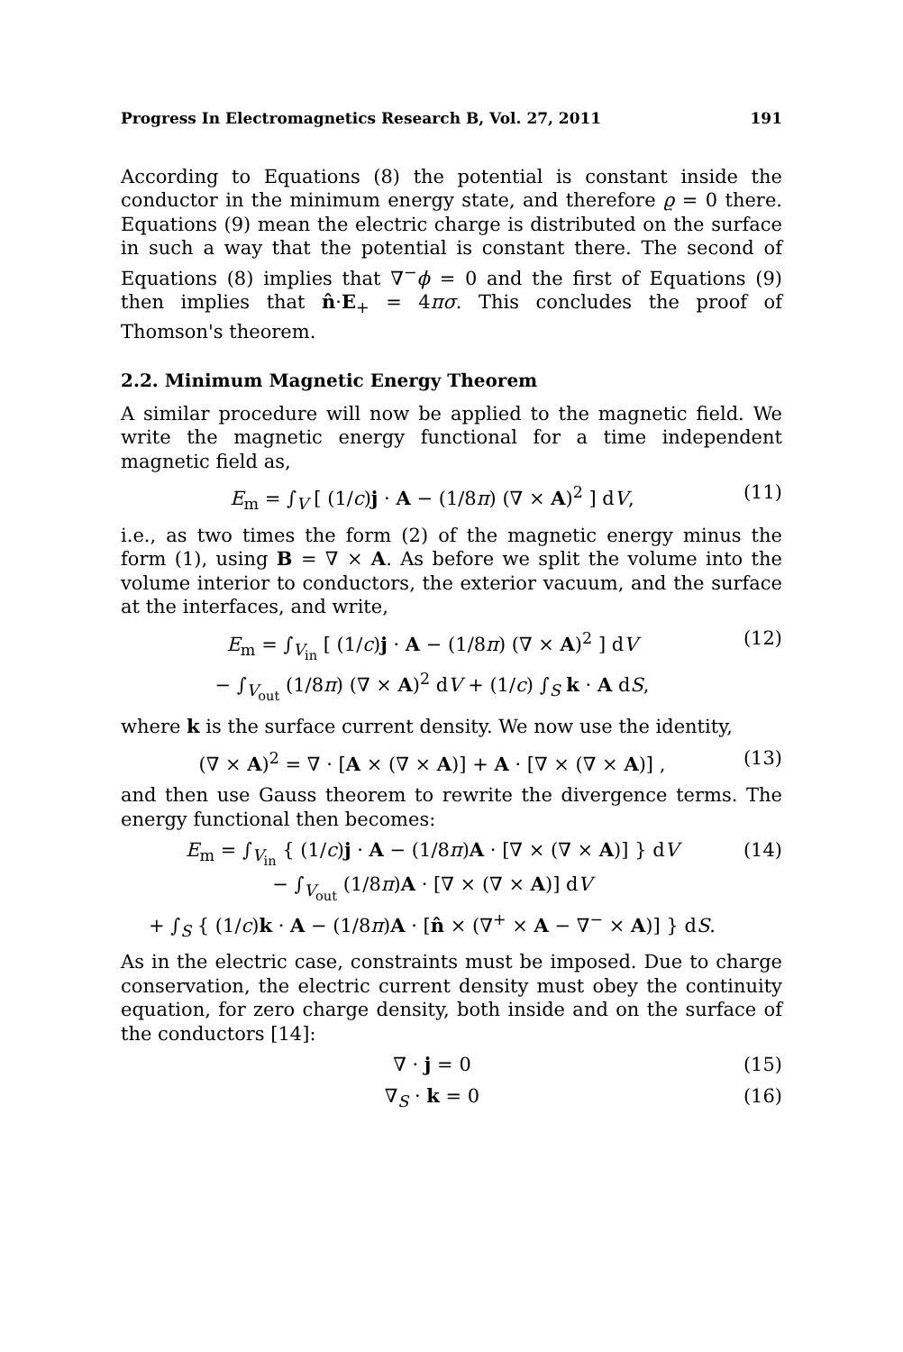Progress In Electromagnetics Research B, Vol. 27, 2011 191
According to Equations (8) the potential is constant inside the conductor in the minimum energy state, and therefore ϱ = 0 there. Equations (9) mean the electric charge is distributed on the surface in such a way that the potential is constant there. The second of Equations (8) implies that ∇<sup>−</sup>ϕ = 0 and the first of Equations (9) then implies that n̂·E<sub>+</sub> = 4πσ. This concludes the proof of Thomson's theorem.
2.2. Minimum Magnetic Energy Theorem
A similar procedure will now be applied to the magnetic field. We write the magnetic energy functional for a time independent magnetic field as,
E<sub>m</sub> = ∫<sub>V</sub> [ (1/c)j · A − (1/8π) (∇ × A)<sup>2</sup> ] dV, (11)
i.e., as two times the form (2) of the magnetic energy minus the form (1), using B = ∇ × A. As before we split the volume into the volume interior to conductors, the exterior vacuum, and the surface at the interfaces, and write,
E<sub>m</sub> = ∫<sub>V<sub>in</sub></sub> [ (1/c)j · A − (1/8π) (∇ × A)<sup>2</sup> ] dV
− ∫<sub>V<sub>out</sub></sub> (1/8π) (∇ × A)<sup>2</sup> dV + (1/c) ∫<sub>S</sub> k · A dS, (12)
where k is the surface current density. We now use the identity,
(∇ × A)<sup>2</sup> = ∇ · [A × (∇ × A)] + A · [∇ × (∇ × A)] , (13)
and then use Gauss theorem to rewrite the divergence terms. The energy functional then becomes:
E<sub>m</sub> = ∫<sub>V<sub>in</sub></sub> { (1/c)j · A − (1/8π)A · [∇ × (∇ × A)] } dV
− ∫<sub>V<sub>out</sub></sub> (1/8π)A · [∇ × (∇ × A)] dV
+ ∫<sub>S</sub> { (1/c)k · A − (1/8π)A · [n̂ × (∇<sup>+</sup> × A − ∇<sup>−</sup> × A)] } dS. (14)
As in the electric case, constraints must be imposed. Due to charge conservation, the electric current density must obey the continuity equation, for zero charge density, both inside and on the surface of the conductors [14]:
∇ · j = 0 (15)
∇<sub>S</sub> · k = 0 (16)